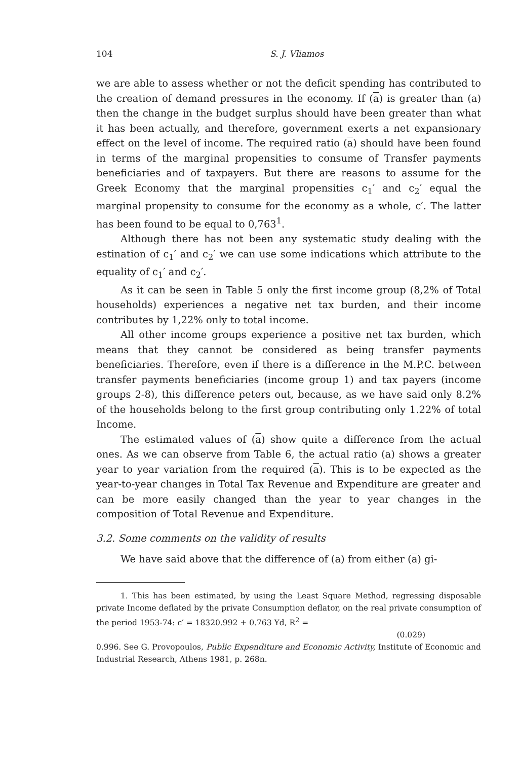104 S. J. Vliamos
we are able to assess whether or not the deficit spending has contributed to the creation of demand pressures in the economy. If (a) is greater than (a) then the change in the budget surplus should have been greater than what it has been actually, and therefore, government exerts a net expansionary effect on the level of income. The required ratio (a) should have been found in terms of the marginal propensities to consume of Transfer payments beneficiaries and of taxpayers. But there are reasons to assume for the Greek Economy that the marginal propensities c<sub>1</sub>′ and c<sub>2</sub>′ equal the marginal propensity to consume for the economy as a whole, c′. The latter has been found to be equal to 0,763<sup>1</sup>.
Although there has not been any systematic study dealing with the estination of c<sub>1</sub>′ and c<sub>2</sub>′ we can use some indications which attribute to the equality of c<sub>1</sub>′ and c<sub>2</sub>′.
As it can be seen in Table 5 only the first income group (8,2% of Total households) experiences a negative net tax burden, and their income contributes by 1,22% only to total income.
All other income groups experience a positive net tax burden, which means that they cannot be considered as being transfer payments beneficiaries. Therefore, even if there is a difference in the M.P.C. between transfer payments beneficiaries (income group 1) and tax payers (income groups 2-8), this difference peters out, because, as we have said only 8.2% of the households belong to the first group contributing only 1.22% of total Income.
The estimated values of (a) show quite a difference from the actual ones. As we can observe from Table 6, the actual ratio (a) shows a greater year to year variation from the required (a). This is to be expected as the year-to-year changes in Total Tax Revenue and Expenditure are greater and can be more easily changed than the year to year changes in the composition of Total Revenue and Expenditure.
3.2. Some comments on the validity of results
We have said above that the difference of (a) from either (a) gi-
1. This has been estimated, by using the Least Square Method, regressing disposable private Income deflated by the private Consumption deflator, on the real private consumption of the period 1953-74: c′ = 18320.992 + 0.763 Yd, R<sup>2</sup> =
(0.029)
0.996. See G. Provopoulos, Public Expenditure and Economic Activity, Institute of Economic and Industrial Research, Athens 1981, p. 268n.